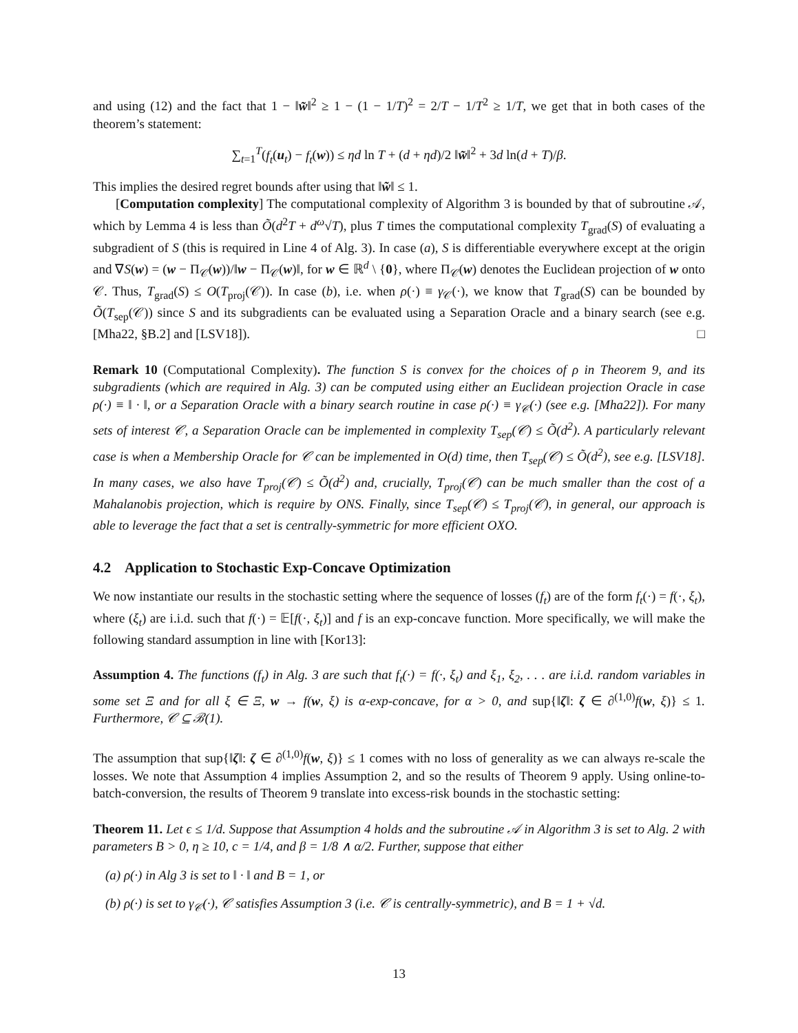and using (12) and the fact that 1 − ‖w̃‖<sup>2</sup> ≥ 1 − (1 − 1/T)<sup>2</sup> = 2/T − 1/T<sup>2</sup> ≥ 1/T, we get that in both cases of the theorem’s statement:
∑<sub>t=1</sub><sup>T</sup>(f<sub>t</sub>(u<sub>t</sub>) − f<sub>t</sub>(w)) ≤ ηd ln T + (d + ηd)/2 ‖w̃‖<sup>2</sup> + 3d ln(d + T)/β.
This implies the desired regret bounds after using that ‖w̃‖ ≤ 1.
[Computation complexity] The computational complexity of Algorithm 3 is bounded by that of subroutine 𝒜, which by Lemma 4 is less than Õ(d<sup>2</sup>T + d<sup>ω</sup>√T), plus T times the computational complexity T<sub>grad</sub>(S) of evaluating a subgradient of S (this is required in Line 4 of Alg. 3). In case (a), S is differentiable everywhere except at the origin and ∇S(w) = (w − Π<sub>𝒞</sub>(w))/‖w − Π<sub>𝒞</sub>(w)‖, for w ∈ ℝ<sup>d</sup> \ {0}, where Π<sub>𝒞</sub>(w) denotes the Euclidean projection of w onto 𝒞. Thus, T<sub>grad</sub>(S) ≤ O(T<sub>proj</sub>(𝒞)). In case (b), i.e. when ρ(·) ≡ γ<sub>𝒞</sub>(·), we know that T<sub>grad</sub>(S) can be bounded by Õ(T<sub>sep</sub>(𝒞)) since S and its subgradients can be evaluated using a Separation Oracle and a binary search (see e.g. [Mha22, §B.2] and [LSV18]). □
Remark 10 (Computational Complexity). The function S is convex for the choices of ρ in Theorem 9, and its subgradients (which are required in Alg. 3) can be computed using either an Euclidean projection Oracle in case ρ(·) ≡ ‖ · ‖, or a Separation Oracle with a binary search routine in case ρ(·) ≡ γ<sub>𝒞</sub>(·) (see e.g. [Mha22]). For many sets of interest 𝒞, a Separation Oracle can be implemented in complexity T<sub>sep</sub>(𝒞) ≤ Õ(d<sup>2</sup>). A particularly relevant case is when a Membership Oracle for 𝒞 can be implemented in O(d) time, then T<sub>sep</sub>(𝒞) ≤ Õ(d<sup>2</sup>), see e.g. [LSV18]. In many cases, we also have T<sub>proj</sub>(𝒞) ≤ Õ(d<sup>2</sup>) and, crucially, T<sub>proj</sub>(𝒞) can be much smaller than the cost of a Mahalanobis projection, which is require by ONS. Finally, since T<sub>sep</sub>(𝒞) ≤ T<sub>proj</sub>(𝒞), in general, our approach is able to leverage the fact that a set is centrally-symmetric for more efficient OXO.
4.2 Application to Stochastic Exp-Concave Optimization
We now instantiate our results in the stochastic setting where the sequence of losses (f<sub>t</sub>) are of the form f<sub>t</sub>(·) = f(·, ξ<sub>t</sub>), where (ξ<sub>t</sub>) are i.i.d. such that f(·) = 𝔼[f(·, ξ<sub>t</sub>)] and f is an exp-concave function. More specifically, we will make the following standard assumption in line with [Kor13]:
Assumption 4. The functions (f<sub>t</sub>) in Alg. 3 are such that f<sub>t</sub>(·) = f(·, ξ<sub>t</sub>) and ξ<sub>1</sub>, ξ<sub>2</sub>, . . . are i.i.d. random variables in some set Ξ and for all ξ ∈ Ξ, w → f(w, ξ) is α-exp-concave, for α > 0, and sup{‖ζ‖: ζ ∈ ∂<sup>(1,0)</sup>f(w, ξ)} ≤ 1. Furthermore, 𝒞 ⊆ ℬ(1).
The assumption that sup{‖ζ‖: ζ ∈ ∂<sup>(1,0)</sup>f(w, ξ)} ≤ 1 comes with no loss of generality as we can always re-scale the losses. We note that Assumption 4 implies Assumption 2, and so the results of Theorem 9 apply. Using online-to-batch-conversion, the results of Theorem 9 translate into excess-risk bounds in the stochastic setting:
Theorem 11. Let ϵ ≤ 1/d. Suppose that Assumption 4 holds and the subroutine 𝒜 in Algorithm 3 is set to Alg. 2 with parameters B > 0, η ≥ 10, c = 1/4, and β = 1/8 ∧ α/2. Further, suppose that either
(a) ρ(·) in Alg 3 is set to ‖ · ‖ and B = 1, or
(b) ρ(·) is set to γ<sub>𝒞</sub>(·), 𝒞 satisfies Assumption 3 (i.e. 𝒞 is centrally-symmetric), and B = 1 + √d.
13